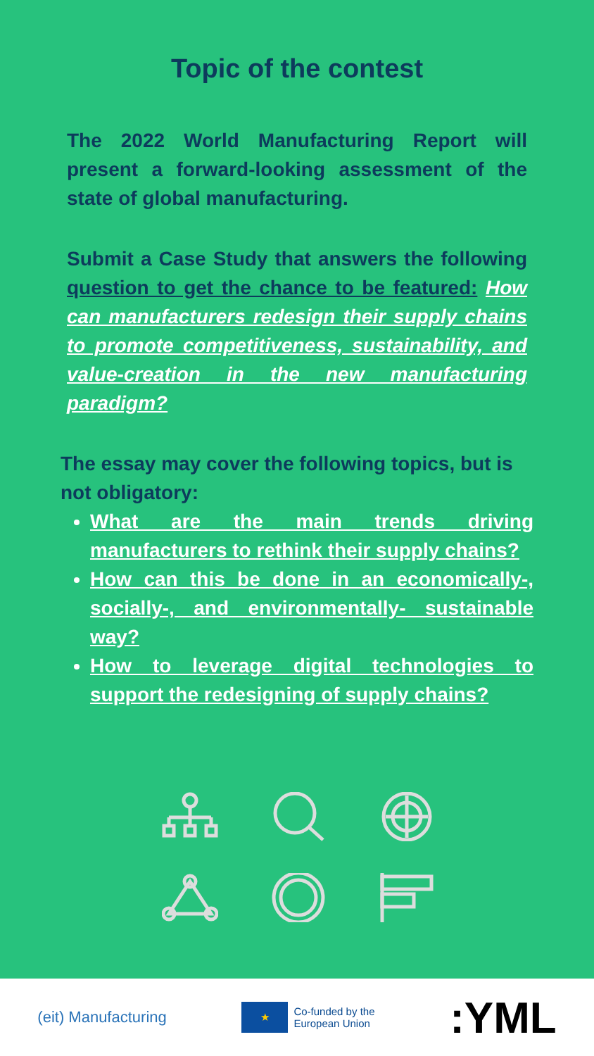Topic of the contest
The 2022 World Manufacturing Report will present a forward-looking assessment of the state of global manufacturing.
Submit a Case Study that answers the following question to get the chance to be featured: How can manufacturers redesign their supply chains to promote competitiveness, sustainability, and value-creation in the new manufacturing paradigm?
The essay may cover the following topics, but is not obligatory:
What are the main trends driving manufacturers to rethink their supply chains?
How can this be done in an economically-, socially-, and environmentally- sustainable way?
How to leverage digital technologies to support the redesigning of supply chains?
(eit) Manufacturing ★ Co-funded by the
European Union :YML